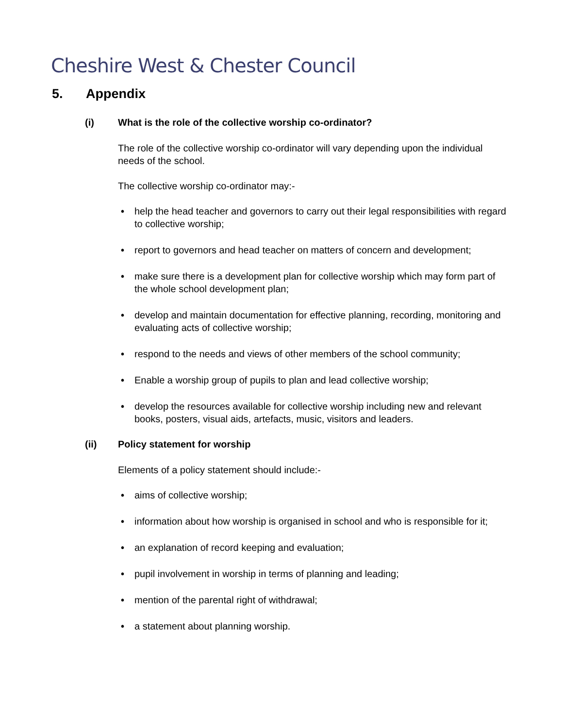Cheshire West & Chester Council
5. Appendix
(i) What is the role of the collective worship co-ordinator?
The role of the collective worship co-ordinator will vary depending upon the individual needs of the school.
The collective worship co-ordinator may:-
• help the head teacher and governors to carry out their legal responsibilities with regard to collective worship;
• report to governors and head teacher on matters of concern and development;
• make sure there is a development plan for collective worship which may form part of the whole school development plan;
• develop and maintain documentation for effective planning, recording, monitoring and evaluating acts of collective worship;
• respond to the needs and views of other members of the school community;
• Enable a worship group of pupils to plan and lead collective worship;
• develop the resources available for collective worship including new and relevant books, posters, visual aids, artefacts, music, visitors and leaders.
(ii) Policy statement for worship
Elements of a policy statement should include:-
• aims of collective worship;
• information about how worship is organised in school and who is responsible for it;
• an explanation of record keeping and evaluation;
• pupil involvement in worship in terms of planning and leading;
• mention of the parental right of withdrawal;
• a statement about planning worship.